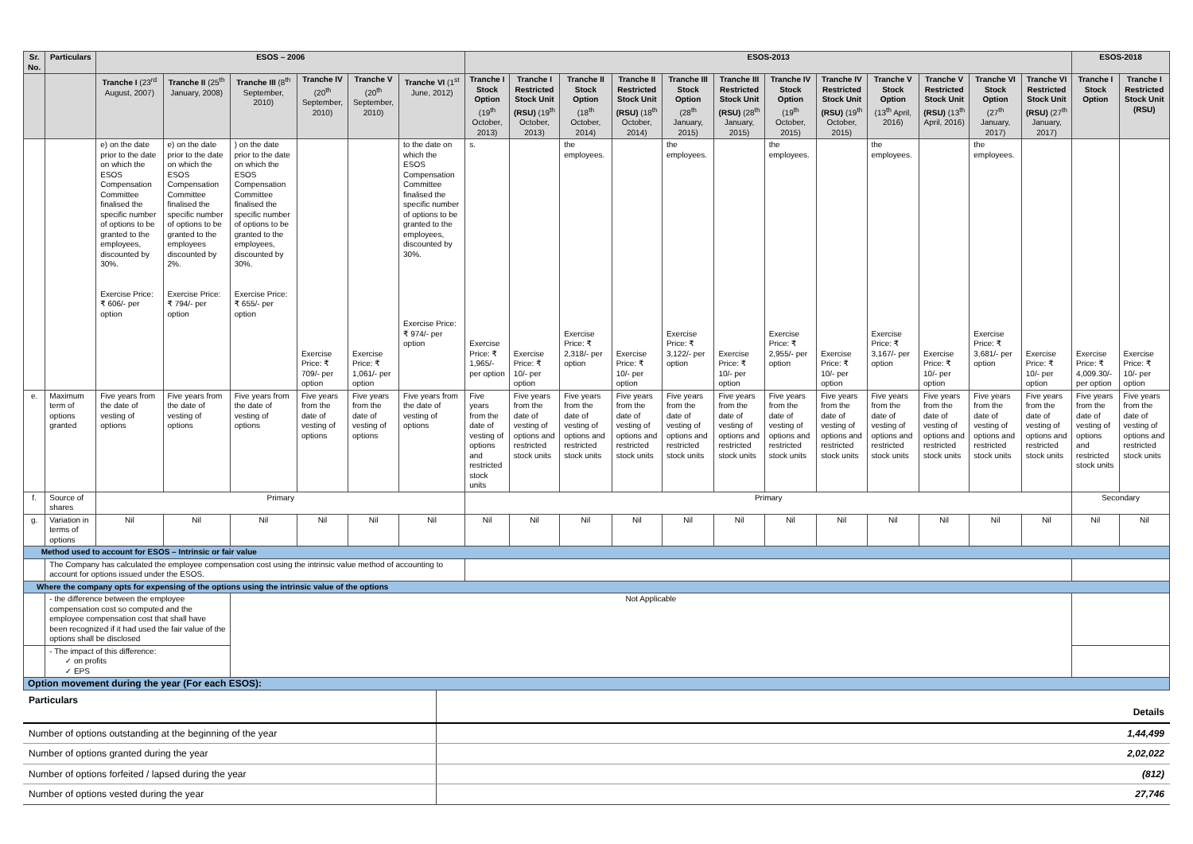| Sr. No. | Particulars | ESOS – 2006 | | | | | | ESOS-2013 | | | | | | | | | | | | ESOS-2018 | |
| --- | --- | --- | --- | --- | --- | --- | --- | --- | --- | --- | --- | --- | --- | --- | --- | --- | --- | --- | --- | --- | --- |
| | | Tranche I (23<sup>rd</sup> August, 2007) | Tranche II (25<sup>th</sup> January, 2008) | Tranche III (8<sup>th</sup> September, 2010) | Tranche IV (20<sup>th</sup> September, 2010) | Tranche V (20<sup>th</sup> September, 2010) | Tranche VI (1<sup>st</sup> June, 2012) | Tranche I Stock Option (19<sup>th</sup> October, 2013) | Tranche I Restricted Stock Unit (RSU) (19<sup>th</sup> October, 2013) | Tranche II Stock Option (18<sup>th</sup> October, 2014) | Tranche II Restricted Stock Unit (RSU) (18<sup>th</sup> October, 2014) | Tranche III Stock Option (28<sup>th</sup> January, 2015) | Tranche III Restricted Stock Unit (RSU) (28<sup>th</sup> January, 2015) | Tranche IV Stock Option (19<sup>th</sup> October, 2015) | Tranche IV Restricted Stock Unit (RSU) (19<sup>th</sup> October, 2015) | Tranche V Stock Option (13<sup>th</sup> April, 2016) | Tranche V Restricted Stock Unit (RSU) (13<sup>th</sup> April, 2016) | Tranche VI Stock Option (27<sup>th</sup> January, 2017) | Tranche VI Restricted Stock Unit (RSU) (27<sup>th</sup> January, 2017) | Tranche I Stock Option | Tranche I Restricted Stock Unit (RSU) |
| | | e) on the date prior to the date on which the ESOS Compensation Committee finalised the specific number of options to be granted to the employees, discounted by 30%. Exercise Price: ₹ 606/- per option | e) on the date prior to the date on which the ESOS Compensation Committee finalised the specific number of options to be granted to the employees discounted by 2%. Exercise Price: ₹ 794/- per option | ) on the date prior to the date on which the ESOS Compensation Committee finalised the specific number of options to be granted to the employees, discounted by 30%. Exercise Price: ₹ 655/- per option | Exercise Price: ₹ 709/- per option | Exercise Price: ₹ 1,061/- per option | to the date on which the ESOS Compensation Committee finalised the specific number of options to be granted to the employees, discounted by 30%. Exercise Price: ₹ 974/- per option | s. Exercise Price: ₹ 1,965/- per option | Exercise Price: ₹ 10/- per option | the employees. Exercise Price: ₹ 2,318/- per option | Exercise Price: ₹ 10/- per option | the employees. Exercise Price: ₹ 3,122/- per option | Exercise Price: ₹ 10/- per option | the employees. Exercise Price: ₹ 2,955/- per option | Exercise Price: ₹ 10/- per option | the employees. Exercise Price: ₹ 3,167/- per option | Exercise Price: ₹ 10/- per option | the employees. Exercise Price: ₹ 3,681/- per option | Exercise Price: ₹ 10/- per option | Exercise Price: ₹ 4,009.30/- per option | Exercise Price: ₹ 10/- per option |
| e. | Maximum term of options granted | Five years from the date of vesting of options | Five years from the date of vesting of options | Five years from the date of vesting of options | Five years from the date of vesting of options | Five years from the date of vesting of options | Five years from the date of vesting of options | Five years from the date of vesting of options and restricted stock units | Five years from the date of vesting of options and restricted stock units | Five years from the date of vesting of options and restricted stock units | Five years from the date of vesting of options and restricted stock units | Five years from the date of vesting of options and restricted stock units | Five years from the date of vesting of options and restricted stock units | Five years from the date of vesting of options and restricted stock units | Five years from the date of vesting of options and restricted stock units | Five years from the date of vesting of options and restricted stock units | Five years from the date of vesting of options and restricted stock units | Five years from the date of vesting of options and restricted stock units | Five years from the date of vesting of options and restricted stock units | Five years from the date of vesting of options and restricted stock units | Five years from the date of vesting of options and restricted stock units |
| f. | Source of shares | Primary | | | | | | Primary | | | | | | | | | | | | Secondary | |
| g. | Variation in terms of options | Nil | Nil | Nil | Nil | Nil | Nil | Nil | Nil | Nil | Nil | Nil | Nil | Nil | Nil | Nil | Nil | Nil | Nil | Nil | Nil |
| Method used to account for ESOS – Intrinsic or fair value | | | | | | | | | | | | | | | | | | | | | |
| | The Company has calculated the employee compensation cost using the intrinsic value method of accounting to account for options issued under the ESOS. | | | | | | | | | | | | | | | | | | | | |
| Where the company opts for expensing of the options using the intrinsic value of the options | | | | | | | | | | | | | | | | | | | | | |
| | - the difference between the employee compensation cost so computed and the employee compensation cost that shall have been recognized if it had used the fair value of the options shall be disclosed | | | Not Applicable | | | | | | | | | | | | | | | | | |
| | - The impact of this difference: ✓ on profits ✓ EPS | | | | | | | | | | | | | | | | | | | | |
| Option movement during the year (For each ESOS): | | | | | | | | | | | | | | | | | | | | | |
| Particulars | Details |
| Number of options outstanding at the beginning of the year | 1,44,499 |
| Number of options granted during the year | 2,02,022 |
| Number of options forfeited / lapsed during the year | (812) |
| Number of options vested during the year | 27,746 |